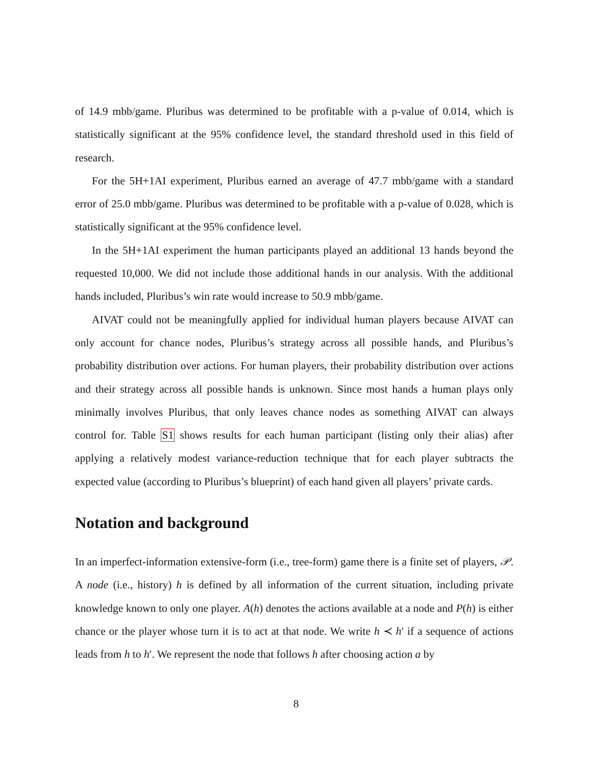of 14.9 mbb/game. Pluribus was determined to be profitable with a p-value of 0.014, which is statistically significant at the 95% confidence level, the standard threshold used in this field of research.
For the 5H+1AI experiment, Pluribus earned an average of 47.7 mbb/game with a standard error of 25.0 mbb/game. Pluribus was determined to be profitable with a p-value of 0.028, which is statistically significant at the 95% confidence level.
In the 5H+1AI experiment the human participants played an additional 13 hands beyond the requested 10,000. We did not include those additional hands in our analysis. With the additional hands included, Pluribus’s win rate would increase to 50.9 mbb/game.
AIVAT could not be meaningfully applied for individual human players because AIVAT can only account for chance nodes, Pluribus’s strategy across all possible hands, and Pluribus’s probability distribution over actions. For human players, their probability distribution over actions and their strategy across all possible hands is unknown. Since most hands a human plays only minimally involves Pluribus, that only leaves chance nodes as something AIVAT can always control for. Table S1 shows results for each human participant (listing only their alias) after applying a relatively modest variance-reduction technique that for each player subtracts the expected value (according to Pluribus’s blueprint) of each hand given all players’ private cards.
Notation and background
In an imperfect-information extensive-form (i.e., tree-form) game there is a finite set of players, 𝒫. A node (i.e., history) h is defined by all information of the current situation, including private knowledge known to only one player. A(h) denotes the actions available at a node and P(h) is either chance or the player whose turn it is to act at that node. We write h ≺ h′ if a sequence of actions leads from h to h′. We represent the node that follows h after choosing action a by
8